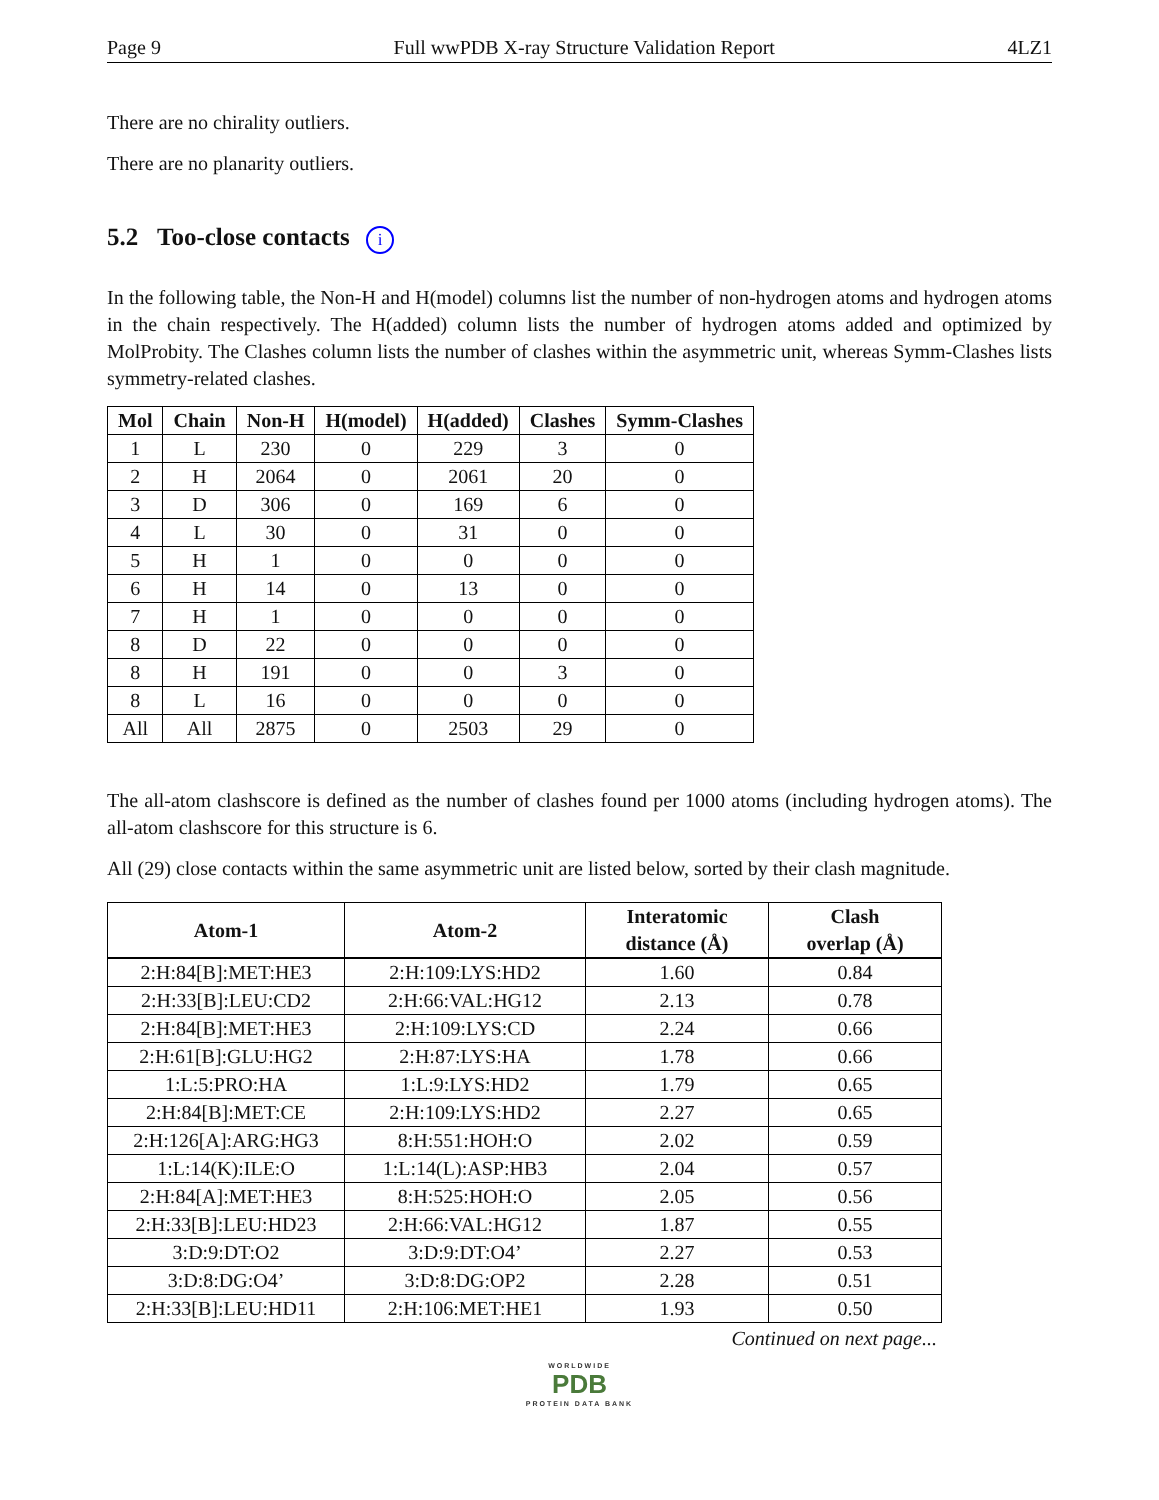Page 9 Full wwPDB X-ray Structure Validation Report 4LZ1
There are no chirality outliers.
There are no planarity outliers.
5.2 Too-close contacts i
In the following table, the Non-H and H(model) columns list the number of non-hydrogen atoms and hydrogen atoms in the chain respectively. The H(added) column lists the number of hydrogen atoms added and optimized by MolProbity. The Clashes column lists the number of clashes within the asymmetric unit, whereas Symm-Clashes lists symmetry-related clashes.
| Mol | Chain | Non-H | H(model) | H(added) | Clashes | Symm-Clashes |
| --- | --- | --- | --- | --- | --- | --- |
| 1 | L | 230 | 0 | 229 | 3 | 0 |
| 2 | H | 2064 | 0 | 2061 | 20 | 0 |
| 3 | D | 306 | 0 | 169 | 6 | 0 |
| 4 | L | 30 | 0 | 31 | 0 | 0 |
| 5 | H | 1 | 0 | 0 | 0 | 0 |
| 6 | H | 14 | 0 | 13 | 0 | 0 |
| 7 | H | 1 | 0 | 0 | 0 | 0 |
| 8 | D | 22 | 0 | 0 | 0 | 0 |
| 8 | H | 191 | 0 | 0 | 3 | 0 |
| 8 | L | 16 | 0 | 0 | 0 | 0 |
| All | All | 2875 | 0 | 2503 | 29 | 0 |
The all-atom clashscore is defined as the number of clashes found per 1000 atoms (including hydrogen atoms). The all-atom clashscore for this structure is 6.
All (29) close contacts within the same asymmetric unit are listed below, sorted by their clash magnitude.
| Atom-1 | Atom-2 | Interatomic distance (Å) | Clash overlap (Å) |
| --- | --- | --- | --- |
| 2:H:84[B]:MET:HE3 | 2:H:109:LYS:HD2 | 1.60 | 0.84 |
| 2:H:33[B]:LEU:CD2 | 2:H:66:VAL:HG12 | 2.13 | 0.78 |
| 2:H:84[B]:MET:HE3 | 2:H:109:LYS:CD | 2.24 | 0.66 |
| 2:H:61[B]:GLU:HG2 | 2:H:87:LYS:HA | 1.78 | 0.66 |
| 1:L:5:PRO:HA | 1:L:9:LYS:HD2 | 1.79 | 0.65 |
| 2:H:84[B]:MET:CE | 2:H:109:LYS:HD2 | 2.27 | 0.65 |
| 2:H:126[A]:ARG:HG3 | 8:H:551:HOH:O | 2.02 | 0.59 |
| 1:L:14(K):ILE:O | 1:L:14(L):ASP:HB3 | 2.04 | 0.57 |
| 2:H:84[A]:MET:HE3 | 8:H:525:HOH:O | 2.05 | 0.56 |
| 2:H:33[B]:LEU:HD23 | 2:H:66:VAL:HG12 | 1.87 | 0.55 |
| 3:D:9:DT:O2 | 3:D:9:DT:O4’ | 2.27 | 0.53 |
| 3:D:8:DG:O4’ | 3:D:8:DG:OP2 | 2.28 | 0.51 |
| 2:H:33[B]:LEU:HD11 | 2:H:106:MET:HE1 | 1.93 | 0.50 |
Continued on next page...
WORLDWIDE
PDB
PROTEIN DATA BANK